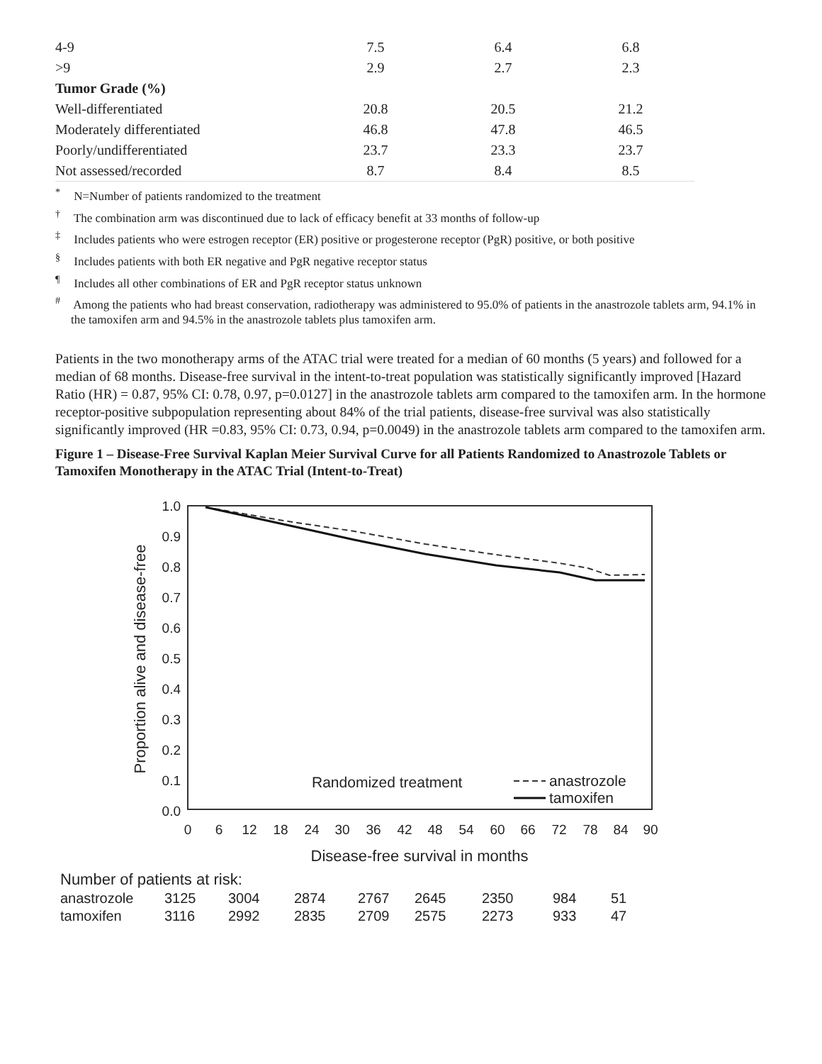| 4-9 | 7.5 | 6.4 | 6.8 | |
| >9 | 2.9 | 2.7 | 2.3 | |
| Tumor Grade (%) | | | | |
| Well-differentiated | 20.8 | 20.5 | 21.2 | |
| Moderately differentiated | 46.8 | 47.8 | 46.5 | |
| Poorly/undifferentiated | 23.7 | 23.3 | 23.7 | |
| Not assessed/recorded | 8.7 | 8.4 | 8.5 | |
<sup>*</sup> N=Number of patients randomized to the treatment
<sup>†</sup> The combination arm was discontinued due to lack of efficacy benefit at 33 months of follow-up
<sup>‡</sup> Includes patients who were estrogen receptor (ER) positive or progesterone receptor (PgR) positive, or both positive
<sup>§</sup> Includes patients with both ER negative and PgR negative receptor status
<sup>¶</sup> Includes all other combinations of ER and PgR receptor status unknown
<sup>#</sup> Among the patients who had breast conservation, radiotherapy was administered to 95.0% of patients in the anastrozole tablets arm, 94.1% in the tamoxifen arm and 94.5% in the anastrozole tablets plus tamoxifen arm.
Patients in the two monotherapy arms of the ATAC trial were treated for a median of 60 months (5 years) and followed for a median of 68 months. Disease-free survival in the intent-to-treat population was statistically significantly improved [Hazard Ratio (HR) = 0.87, 95% CI: 0.78, 0.97, p=0.0127] in the anastrozole tablets arm compared to the tamoxifen arm. In the hormone receptor-positive subpopulation representing about 84% of the trial patients, disease-free survival was also statistically significantly improved (HR =0.83, 95% CI: 0.73, 0.94, p=0.0049) in the anastrozole tablets arm compared to the tamoxifen arm.
Figure 1 – Disease-Free Survival Kaplan Meier Survival Curve for all Patients Randomized to Anastrozole Tablets or Tamoxifen Monotherapy in the ATAC Trial (Intent-to-Treat)
1.0
0.9
0.8
0.7
0.6
0.5
0.4
0.3
0.2
0.1
0.0
Proportion alive and disease-free
0
6
12
18
24
30
36
42
48
54
60
66
72
78
84
90
Disease-free survival in months
Randomized treatment
anastrozole
tamoxifen
Number of patients at risk:
anastrozole
3125
3004
2874
2767
2645
2350
984
51
tamoxifen
3116
2992
2835
2709
2575
2273
933
47